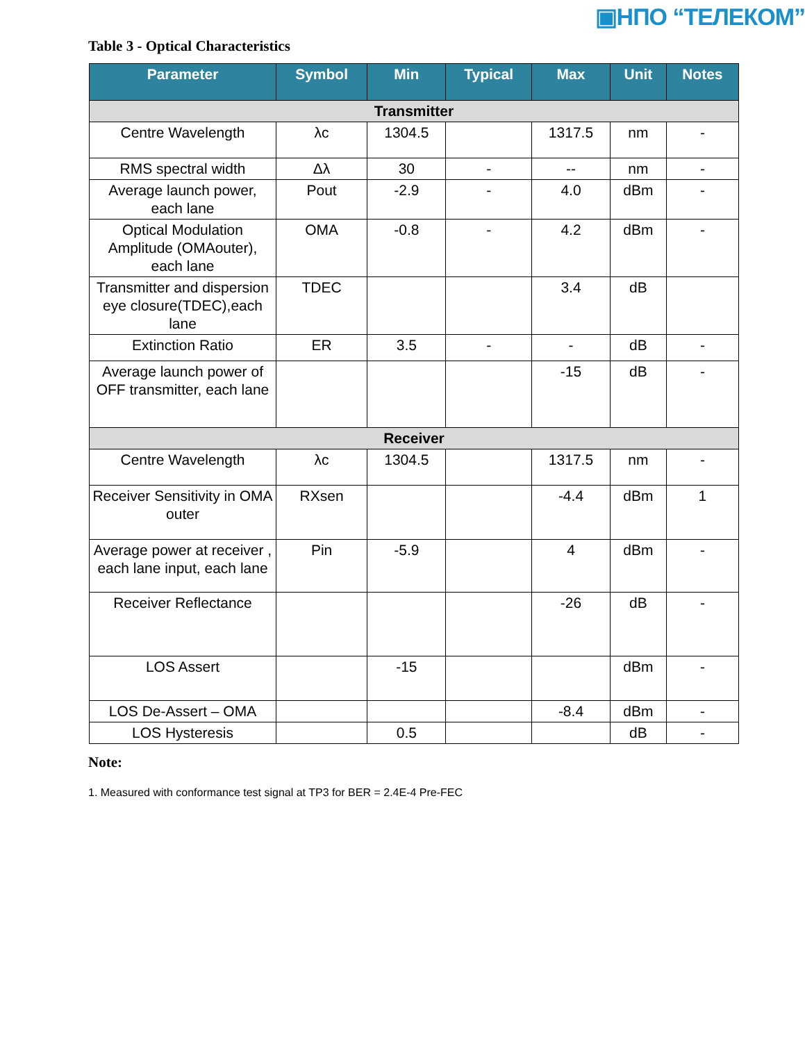▣НПО “ТЕЛЕКОМ”
Table 3 - Optical Characteristics
| Parameter | Symbol | Min | Typical | Max | Unit | Notes |
| --- | --- | --- | --- | --- | --- | --- |
| Transmitter | | | | | | |
| Centre Wavelength | λc | 1304.5 | | 1317.5 | nm | - |
| RMS spectral width | Δλ | 30 | - | -- | nm | - |
| Average launch power, each lane | Pout | -2.9 | - | 4.0 | dBm | - |
| Optical Modulation Amplitude (OMAouter), each lane | OMA | -0.8 | - | 4.2 | dBm | - |
| Transmitter and dispersion eye closure(TDEC),each lane | TDEC | | | 3.4 | dB | |
| Extinction Ratio | ER | 3.5 | - | - | dB | - |
| Average launch power of OFF transmitter, each lane | | | | -15 | dB | - |
| Receiver | | | | | | |
| Centre Wavelength | λc | 1304.5 | | 1317.5 | nm | - |
| Receiver Sensitivity in OMA outer | RXsen | | | -4.4 | dBm | 1 |
| Average power at receiver , each lane input, each lane | Pin | -5.9 | | 4 | dBm | - |
| Receiver Reflectance | | | | -26 | dB | - |
| LOS Assert | | -15 | | | dBm | - |
| LOS De-Assert – OMA | | | | -8.4 | dBm | - |
| LOS Hysteresis | | 0.5 | | | dB | - |
Note:
1. Measured with conformance test signal at TP3 for BER = 2.4E-4 Pre-FEC